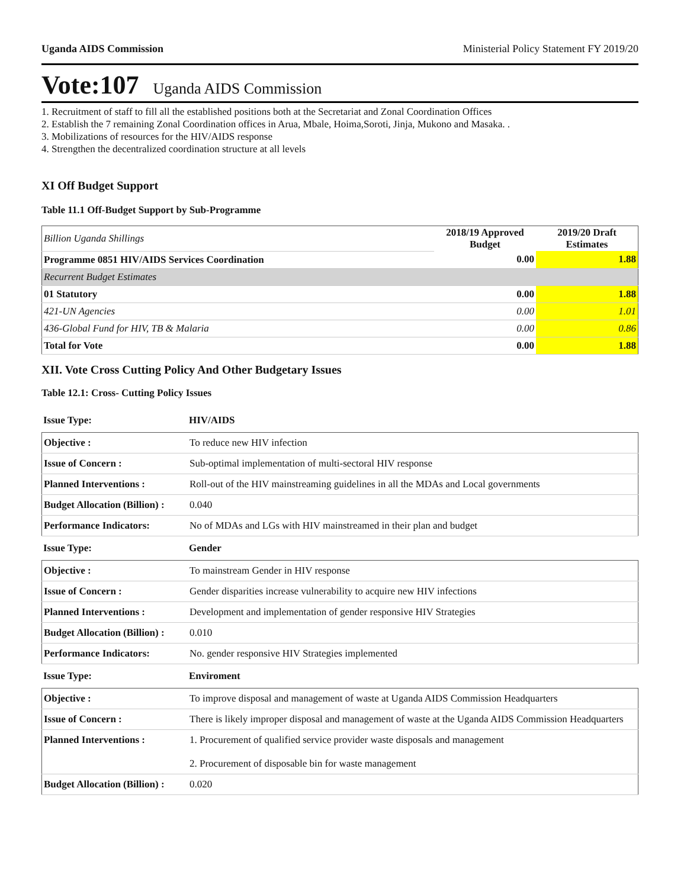Uganda AIDS Commission Ministerial Policy Statement FY 2019/20
Vote:107 Uganda AIDS Commission
1. Recruitment of staff to fill all the established positions both at the Secretariat and Zonal Coordination Offices
2. Establish the 7 remaining Zonal Coordination offices in Arua, Mbale, Hoima,Soroti, Jinja, Mukono and Masaka. .
3. Mobilizations of resources for the HIV/AIDS response
4. Strengthen the decentralized coordination structure at all levels
XI Off Budget Support
Table 11.1 Off-Budget Support by Sub-Programme
| Billion Uganda Shillings | 2018/19 Approved Budget | 2019/20 Draft Estimates |
| Programme 0851 HIV/AIDS Services Coordination | 0.00 | 1.88 |
| Recurrent Budget Estimates | | |
| 01 Statutory | 0.00 | 1.88 |
| 421-UN Agencies | 0.00 | 1.01 |
| 436-Global Fund for HIV, TB & Malaria | 0.00 | 0.86 |
| Total for Vote | 0.00 | 1.88 |
XII. Vote Cross Cutting Policy And Other Budgetary Issues
Table 12.1: Cross- Cutting Policy Issues
Issue Type: HIV/AIDS
| Objective : | To reduce new HIV infection |
| Issue of Concern : | Sub-optimal implementation of multi-sectoral HIV response |
| Planned Interventions : | Roll-out of the HIV mainstreaming guidelines in all the MDAs and Local governments |
| Budget Allocation (Billion) : | 0.040 |
| Performance Indicators: | No of MDAs and LGs with HIV mainstreamed in their plan and budget |
Issue Type: Gender
| Objective : | To mainstream Gender in HIV response |
| Issue of Concern : | Gender disparities increase vulnerability to acquire new HIV infections |
| Planned Interventions : | Development and implementation of gender responsive HIV Strategies |
| Budget Allocation (Billion) : | 0.010 |
| Performance Indicators: | No. gender responsive HIV Strategies implemented |
Issue Type: Enviroment
| Objective : | To improve disposal and management of waste at Uganda AIDS Commission Headquarters |
| Issue of Concern : | There is likely improper disposal and management of waste at the Uganda AIDS Commission Headquarters |
| Planned Interventions : | 1. Procurement of qualified service provider waste disposals and management 2. Procurement of disposable bin for waste management |
| Budget Allocation (Billion) : | 0.020 |